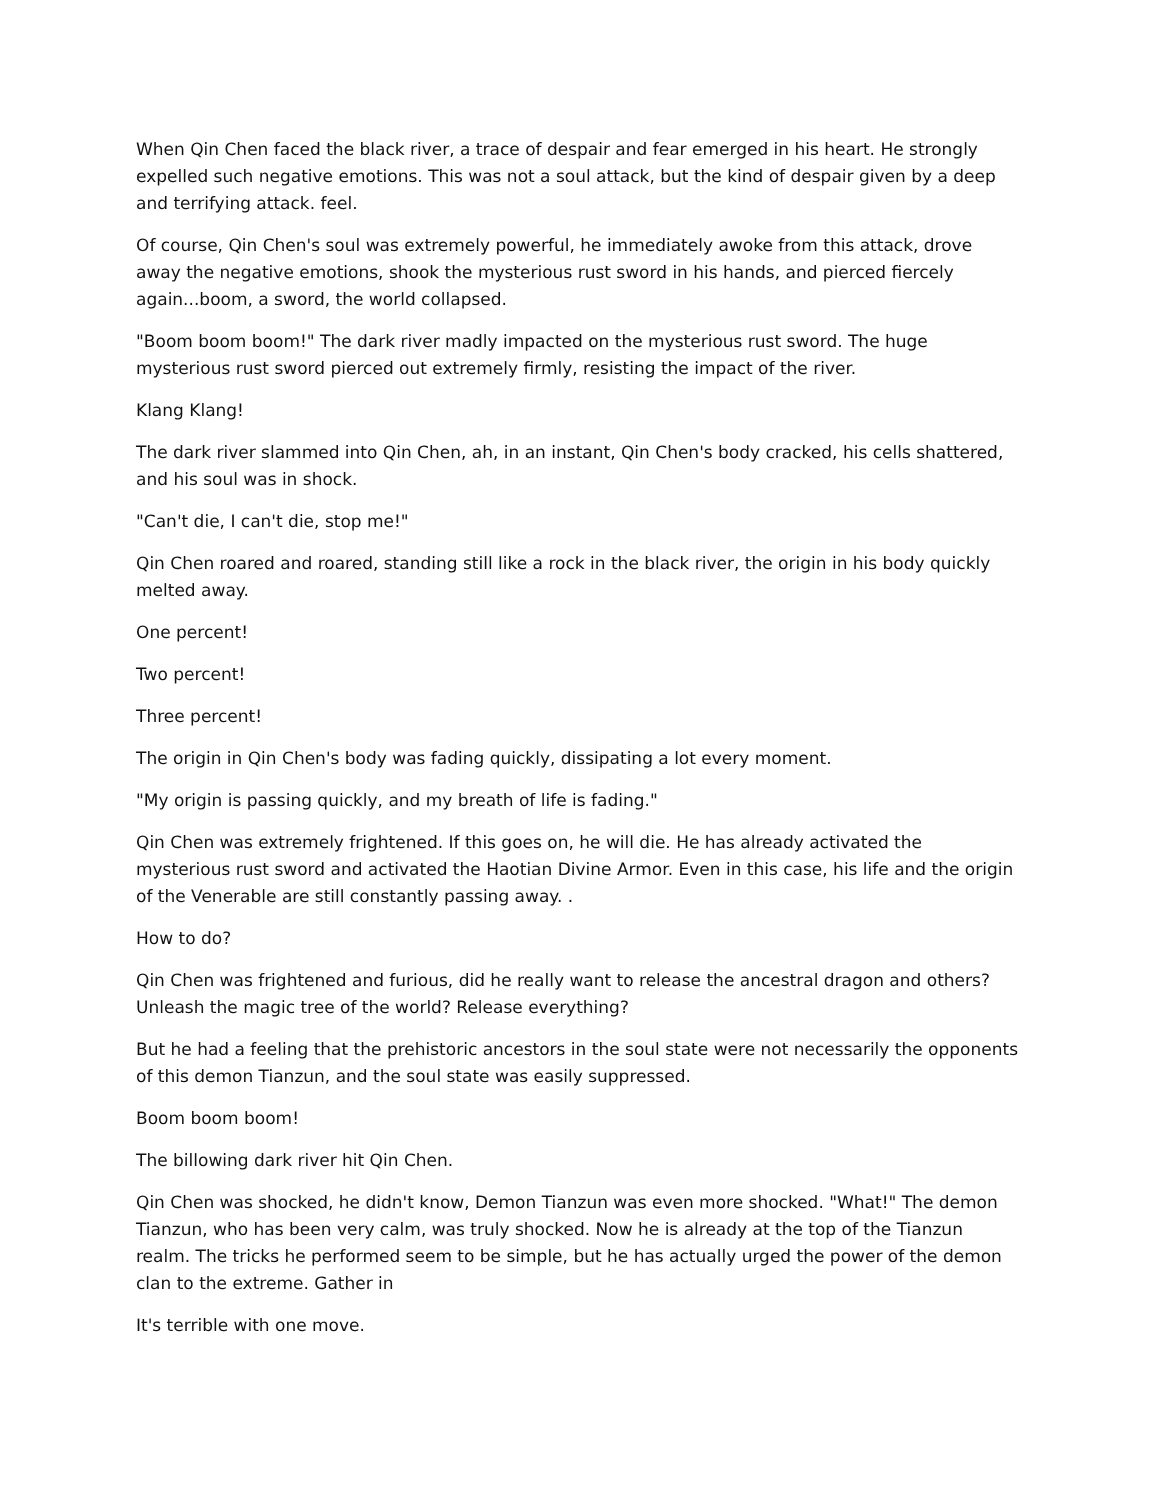When Qin Chen faced the black river, a trace of despair and fear emerged in his heart. He strongly expelled such negative emotions. This was not a soul attack, but the kind of despair given by a deep and terrifying attack. feel.
Of course, Qin Chen's soul was extremely powerful, he immediately awoke from this attack, drove away the negative emotions, shook the mysterious rust sword in his hands, and pierced fiercely again...boom, a sword, the world collapsed.
"Boom boom boom!" The dark river madly impacted on the mysterious rust sword. The huge mysterious rust sword pierced out extremely firmly, resisting the impact of the river.
Klang Klang!
The dark river slammed into Qin Chen, ah, in an instant, Qin Chen's body cracked, his cells shattered, and his soul was in shock.
"Can't die, I can't die, stop me!"
Qin Chen roared and roared, standing still like a rock in the black river, the origin in his body quickly melted away.
One percent!
Two percent!
Three percent!
The origin in Qin Chen's body was fading quickly, dissipating a lot every moment.
"My origin is passing quickly, and my breath of life is fading."
Qin Chen was extremely frightened. If this goes on, he will die. He has already activated the mysterious rust sword and activated the Haotian Divine Armor. Even in this case, his life and the origin of the Venerable are still constantly passing away. .
How to do?
Qin Chen was frightened and furious, did he really want to release the ancestral dragon and others? Unleash the magic tree of the world? Release everything?
But he had a feeling that the prehistoric ancestors in the soul state were not necessarily the opponents of this demon Tianzun, and the soul state was easily suppressed.
Boom boom boom!
The billowing dark river hit Qin Chen.
Qin Chen was shocked, he didn't know, Demon Tianzun was even more shocked. "What!" The demon Tianzun, who has been very calm, was truly shocked. Now he is already at the top of the Tianzun realm. The tricks he performed seem to be simple, but he has actually urged the power of the demon clan to the extreme. Gather in
It's terrible with one move.